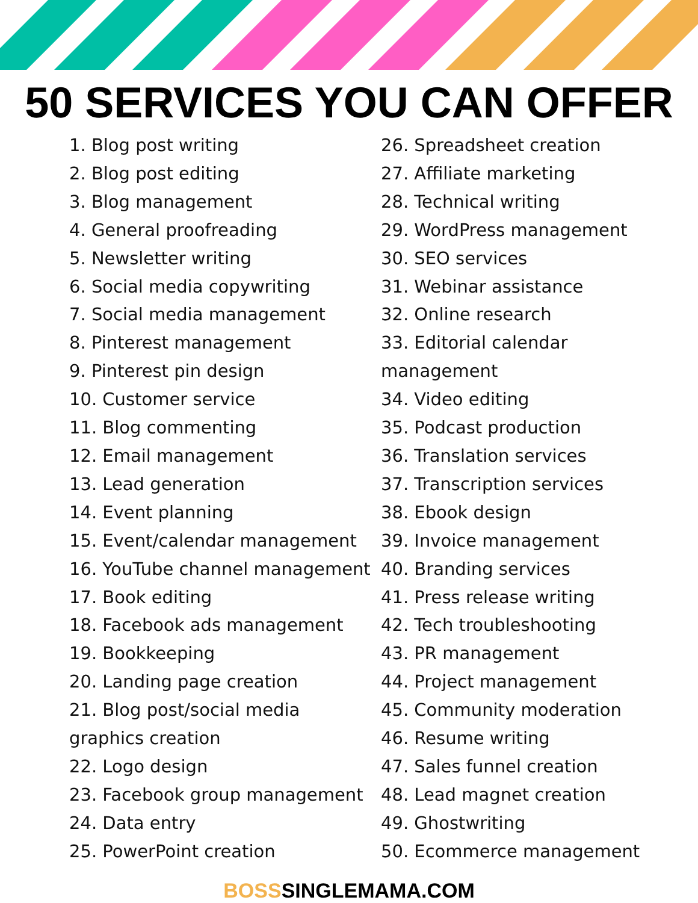50 SERVICES YOU CAN OFFER
1. Blog post writing
2. Blog post editing
3. Blog management
4. General proofreading
5. Newsletter writing
6. Social media copywriting
7. Social media management
8. Pinterest management
9. Pinterest pin design
10. Customer service
11. Blog commenting
12. Email management
13. Lead generation
14. Event planning
15. Event/calendar management
16. YouTube channel management
17. Book editing
18. Facebook ads management
19. Bookkeeping
20. Landing page creation
21. Blog post/social media
graphics creation
22. Logo design
23. Facebook group management
24. Data entry
25. PowerPoint creation
26. Spreadsheet creation
27. Affiliate marketing
28. Technical writing
29. WordPress management
30. SEO services
31. Webinar assistance
32. Online research
33. Editorial calendar
management
34. Video editing
35. Podcast production
36. Translation services
37. Transcription services
38. Ebook design
39. Invoice management
40. Branding services
41. Press release writing
42. Tech troubleshooting
43. PR management
44. Project management
45. Community moderation
46. Resume writing
47. Sales funnel creation
48. Lead magnet creation
49. Ghostwriting
50. Ecommerce management
BOSS SINGLEMAMA.COM